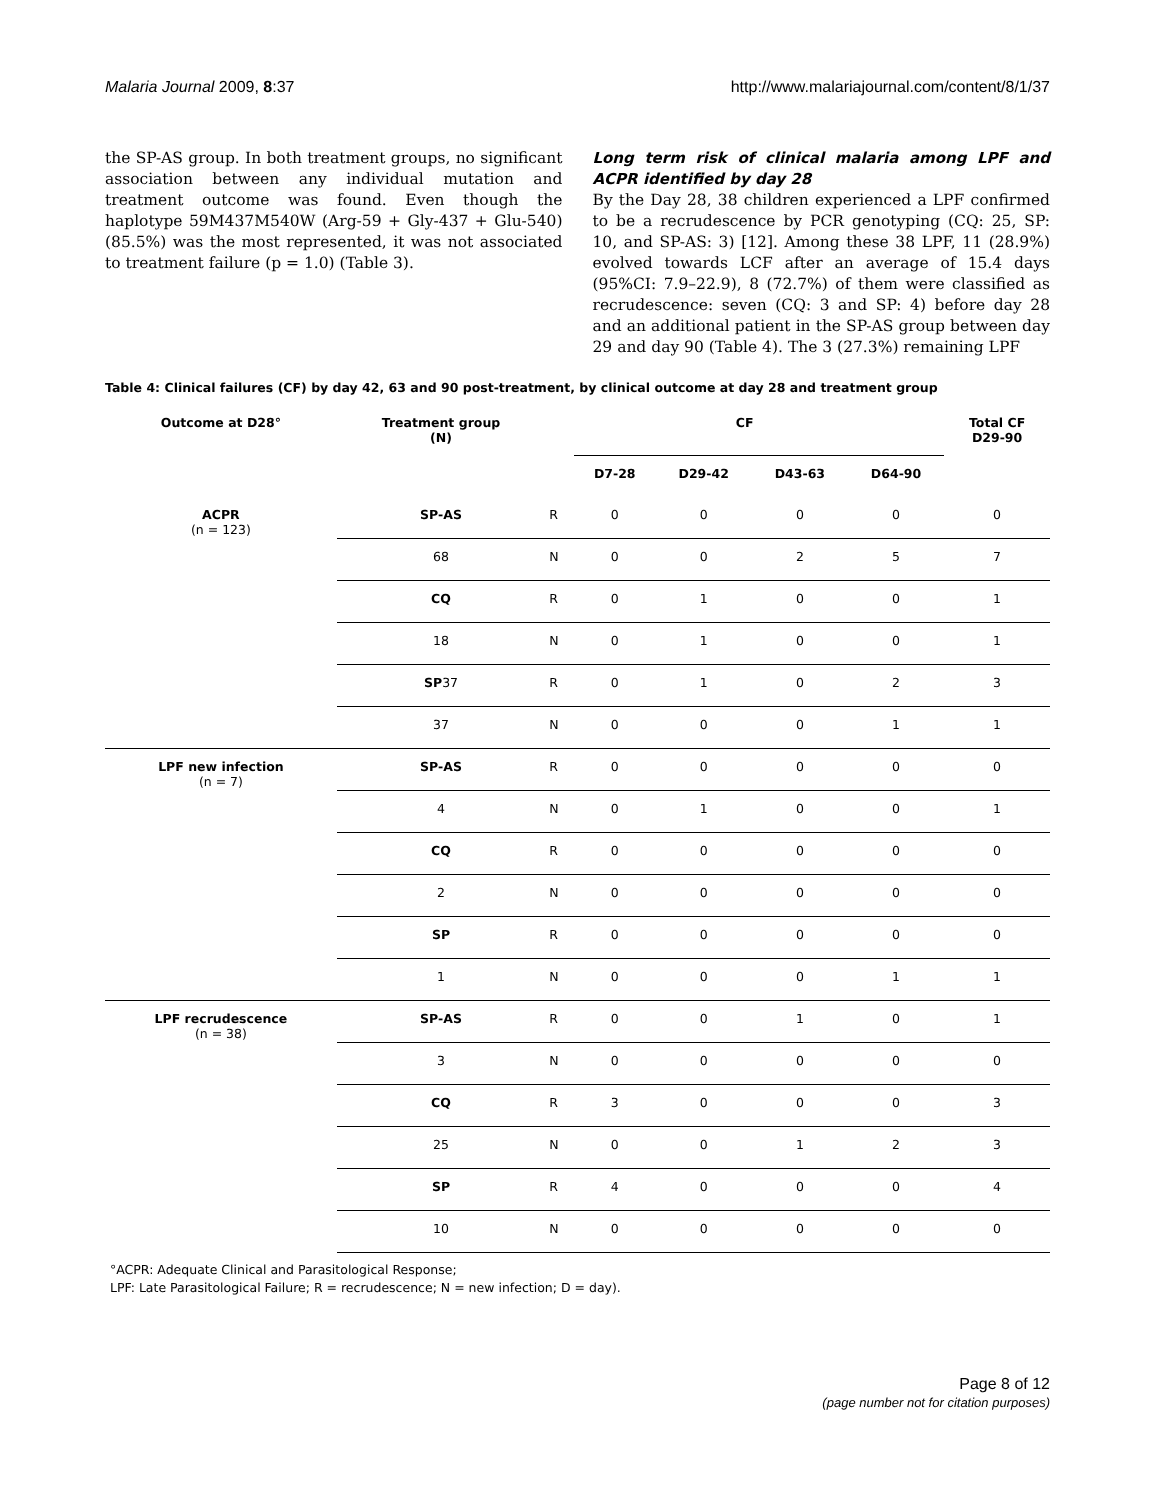Malaria Journal 2009, 8:37 http://www.malariajournal.com/content/8/1/37
the SP-AS group. In both treatment groups, no significant association between any individual mutation and treatment outcome was found. Even though the haplotype 59M437M540W (Arg-59 + Gly-437 + Glu-540) (85.5%) was the most represented, it was not associated to treatment failure (p = 1.0) (Table 3).
Long term risk of clinical malaria among LPF and ACPR identified by day 28
By the Day 28, 38 children experienced a LPF confirmed to be a recrudescence by PCR genotyping (CQ: 25, SP: 10, and SP-AS: 3) [12]. Among these 38 LPF, 11 (28.9%) evolved towards LCF after an average of 15.4 days (95%CI: 7.9–22.9), 8 (72.7%) of them were classified as recrudescence: seven (CQ: 3 and SP: 4) before day 28 and an additional patient in the SP-AS group between day 29 and day 90 (Table 4). The 3 (27.3%) remaining LPF
Table 4: Clinical failures (CF) by day 42, 63 and 90 post-treatment, by clinical outcome at day 28 and treatment group
| Outcome at D28° | Treatment group (N) | CF | | | | | Total CF D29-90 |
| --- | --- | --- | --- | --- | --- | --- | --- |
| | | | D7-28 | D29-42 | D43-63 | D64-90 | |
| ACPR (n = 123) | SP-AS | R | 0 | 0 | 0 | 0 | 0 |
| | 68 | N | 0 | 0 | 2 | 5 | 7 |
| | CQ | R | 0 | 1 | 0 | 0 | 1 |
| | 18 | N | 0 | 1 | 0 | 0 | 1 |
| | SP 37 | R | 0 | 1 | 0 | 2 | 3 |
| | 37 | N | 0 | 0 | 0 | 1 | 1 |
| LPF new infection (n = 7) | SP-AS | R | 0 | 0 | 0 | 0 | 0 |
| | 4 | N | 0 | 1 | 0 | 0 | 1 |
| | CQ | R | 0 | 0 | 0 | 0 | 0 |
| | 2 | N | 0 | 0 | 0 | 0 | 0 |
| | SP | R | 0 | 0 | 0 | 0 | 0 |
| | 1 | N | 0 | 0 | 0 | 1 | 1 |
| LPF recrudescence (n = 38) | SP-AS | R | 0 | 0 | 1 | 0 | 1 |
| | 3 | N | 0 | 0 | 0 | 0 | 0 |
| | CQ | R | 3 | 0 | 0 | 0 | 3 |
| | 25 | N | 0 | 0 | 1 | 2 | 3 |
| | SP | R | 4 | 0 | 0 | 0 | 4 |
| | 10 | N | 0 | 0 | 0 | 0 | 0 |
°ACPR: Adequate Clinical and Parasitological Response;
LPF: Late Parasitological Failure; R = recrudescence; N = new infection; D = day).
Page 8 of 12
(page number not for citation purposes)